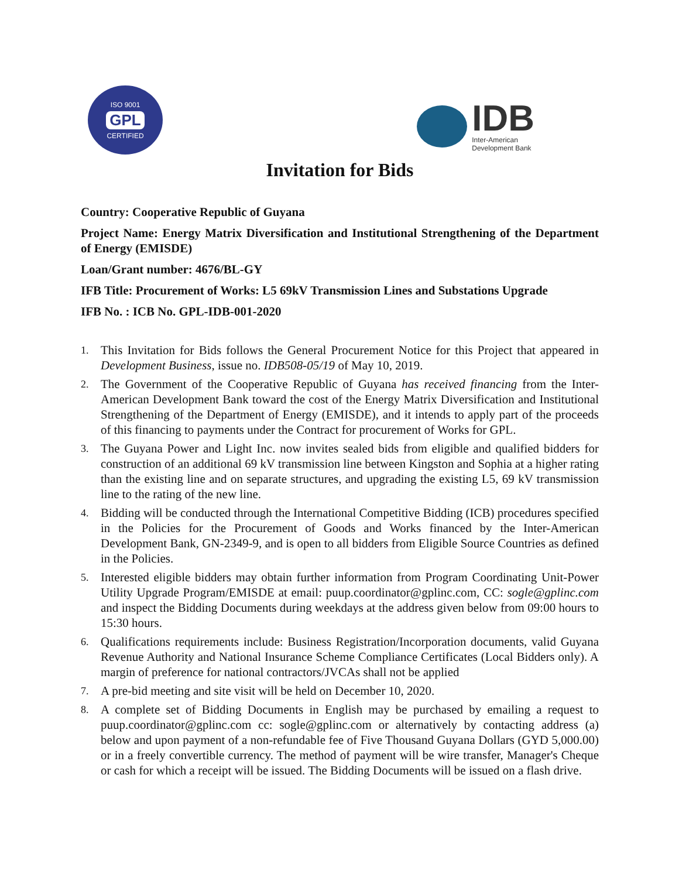ISO 9001
GPL
CERTIFIED
IDB
Inter-American
Development Bank
Invitation for Bids
Country: Cooperative Republic of Guyana
Project Name: Energy Matrix Diversification and Institutional Strengthening of the Department of Energy (EMISDE)
Loan/Grant number: 4676/BL-GY
IFB Title: Procurement of Works: L5 69kV Transmission Lines and Substations Upgrade
IFB No. : ICB No. GPL-IDB-001-2020
1. This Invitation for Bids follows the General Procurement Notice for this Project that appeared in Development Business, issue no. IDB508-05/19 of May 10, 2019.
2. The Government of the Cooperative Republic of Guyana has received financing from the Inter-American Development Bank toward the cost of the Energy Matrix Diversification and Institutional Strengthening of the Department of Energy (EMISDE), and it intends to apply part of the proceeds of this financing to payments under the Contract for procurement of Works for GPL.
3. The Guyana Power and Light Inc. now invites sealed bids from eligible and qualified bidders for construction of an additional 69 kV transmission line between Kingston and Sophia at a higher rating than the existing line and on separate structures, and upgrading the existing L5, 69 kV transmission line to the rating of the new line.
4. Bidding will be conducted through the International Competitive Bidding (ICB) procedures specified in the Policies for the Procurement of Goods and Works financed by the Inter-American Development Bank, GN-2349-9, and is open to all bidders from Eligible Source Countries as defined in the Policies.
5. Interested eligible bidders may obtain further information from Program Coordinating Unit-Power Utility Upgrade Program/EMISDE at email: puup.coordinator@gplinc.com, CC: sogle@gplinc.com and inspect the Bidding Documents during weekdays at the address given below from 09:00 hours to 15:30 hours.
6. Qualifications requirements include: Business Registration/Incorporation documents, valid Guyana Revenue Authority and National Insurance Scheme Compliance Certificates (Local Bidders only). A margin of preference for national contractors/JVCAs shall not be applied
7. A pre-bid meeting and site visit will be held on December 10, 2020.
8. A complete set of Bidding Documents in English may be purchased by emailing a request to puup.coordinator@gplinc.com cc: sogle@gplinc.com or alternatively by contacting address (a) below and upon payment of a non-refundable fee of Five Thousand Guyana Dollars (GYD 5,000.00) or in a freely convertible currency. The method of payment will be wire transfer, Manager's Cheque or cash for which a receipt will be issued. The Bidding Documents will be issued on a flash drive.